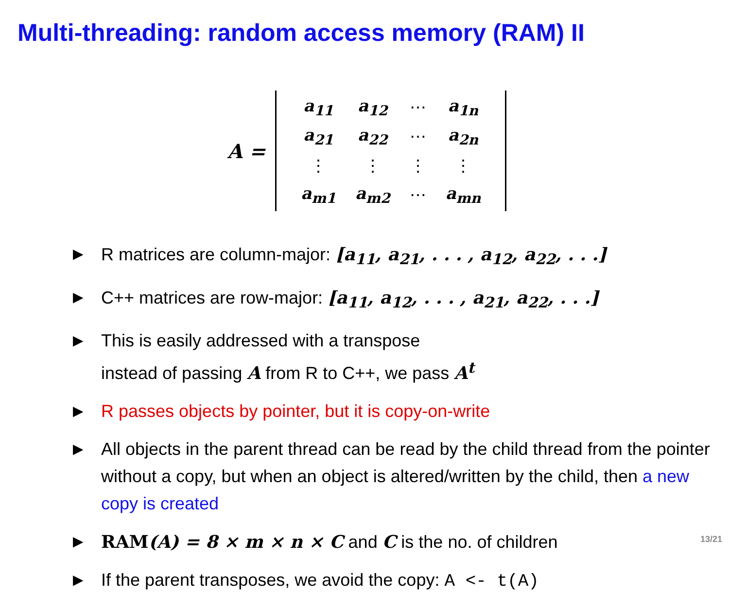Multi-threading: random access memory (RAM) II
A =
| a<sub>11</sub> | a<sub>12</sub> | ⋯ | a<sub>1n</sub> |
| a<sub>21</sub> | a<sub>22</sub> | ⋯ | a<sub>2n</sub> |
| ⋮ | ⋮ | ⋮ | ⋮ |
| a<sub>m1</sub> | a<sub>m2</sub> | ⋯ | a<sub>mn</sub> |
▶ R matrices are column-major: [a<sub>11</sub>, a<sub>21</sub>, . . . , a<sub>12</sub>, a<sub>22</sub>, . . .]
▶ C++ matrices are row-major: [a<sub>11</sub>, a<sub>12</sub>, . . . , a<sub>21</sub>, a<sub>22</sub>, . . .]
▶ This is easily addressed with a transpose
instead of passing A from R to C++, we pass A<sup>t</sup>
▶ R passes objects by pointer, but it is copy-on-write
▶ All objects in the parent thread can be read by the child thread from the pointer without a copy, but when an object is altered/written by the child, then a new copy is created
▶ RAM(A) = 8 × m × n × C and C is the no. of children
▶ If the parent transposes, we avoid the copy: A <- t(A)
13/21